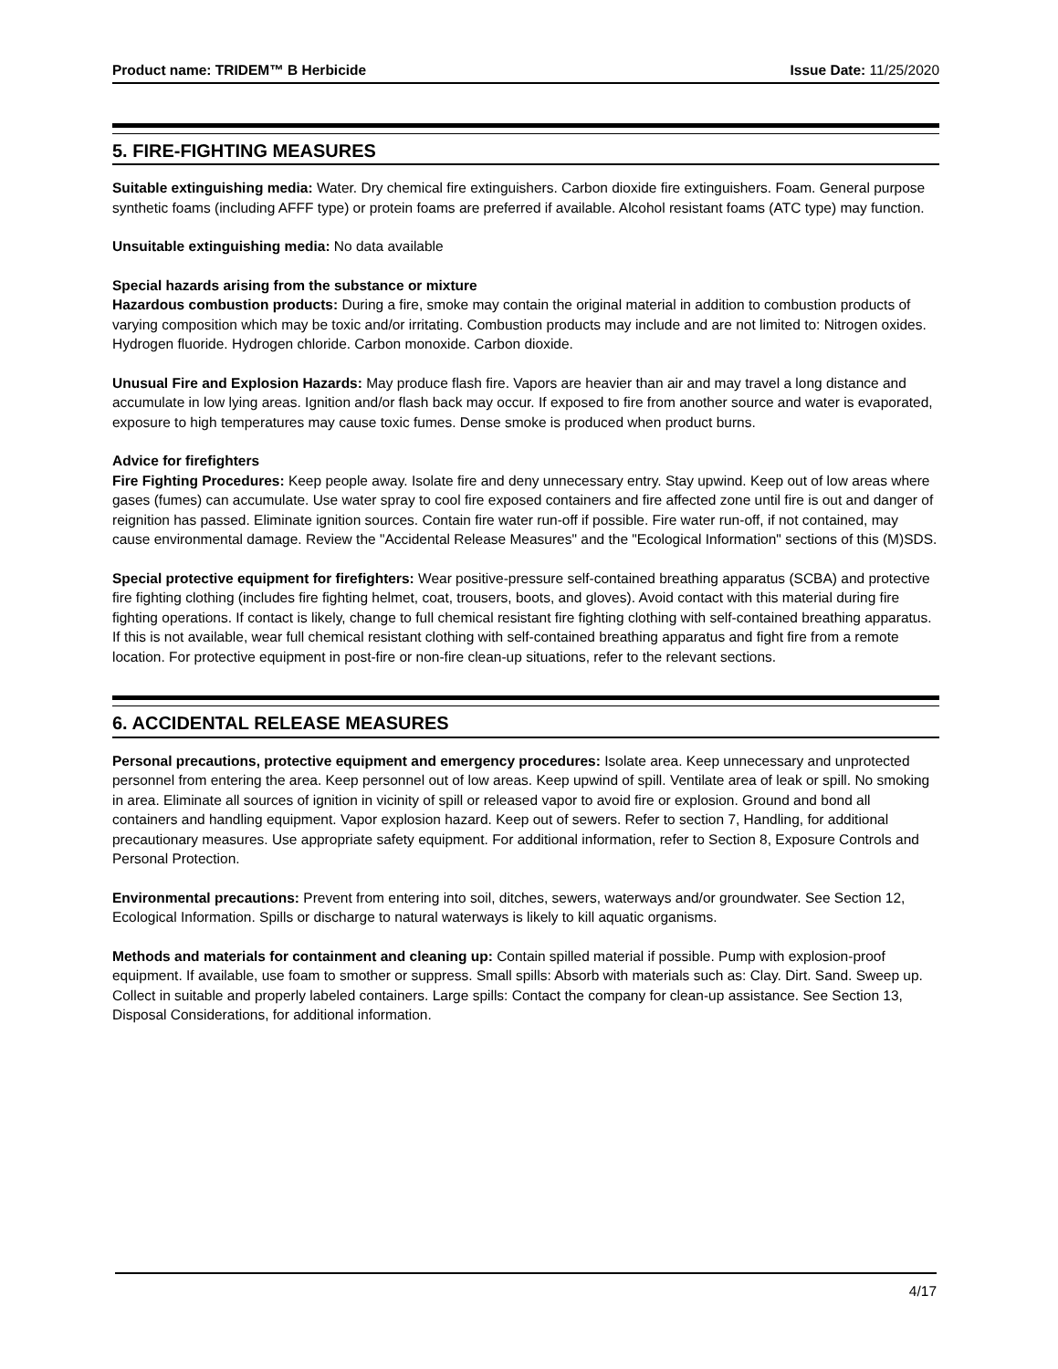Product name: TRIDEM™ B Herbicide Issue Date: 11/25/2020
5. FIRE-FIGHTING MEASURES
Suitable extinguishing media: Water. Dry chemical fire extinguishers. Carbon dioxide fire extinguishers. Foam. General purpose synthetic foams (including AFFF type) or protein foams are preferred if available. Alcohol resistant foams (ATC type) may function.
Unsuitable extinguishing media: No data available
Special hazards arising from the substance or mixture
Hazardous combustion products: During a fire, smoke may contain the original material in addition to combustion products of varying composition which may be toxic and/or irritating. Combustion products may include and are not limited to: Nitrogen oxides. Hydrogen fluoride. Hydrogen chloride. Carbon monoxide. Carbon dioxide.
Unusual Fire and Explosion Hazards: May produce flash fire. Vapors are heavier than air and may travel a long distance and accumulate in low lying areas. Ignition and/or flash back may occur. If exposed to fire from another source and water is evaporated, exposure to high temperatures may cause toxic fumes. Dense smoke is produced when product burns.
Advice for firefighters
Fire Fighting Procedures: Keep people away. Isolate fire and deny unnecessary entry. Stay upwind. Keep out of low areas where gases (fumes) can accumulate. Use water spray to cool fire exposed containers and fire affected zone until fire is out and danger of reignition has passed. Eliminate ignition sources. Contain fire water run-off if possible. Fire water run-off, if not contained, may cause environmental damage. Review the "Accidental Release Measures" and the "Ecological Information" sections of this (M)SDS.
Special protective equipment for firefighters: Wear positive-pressure self-contained breathing apparatus (SCBA) and protective fire fighting clothing (includes fire fighting helmet, coat, trousers, boots, and gloves). Avoid contact with this material during fire fighting operations. If contact is likely, change to full chemical resistant fire fighting clothing with self-contained breathing apparatus. If this is not available, wear full chemical resistant clothing with self-contained breathing apparatus and fight fire from a remote location. For protective equipment in post-fire or non-fire clean-up situations, refer to the relevant sections.
6. ACCIDENTAL RELEASE MEASURES
Personal precautions, protective equipment and emergency procedures: Isolate area. Keep unnecessary and unprotected personnel from entering the area. Keep personnel out of low areas. Keep upwind of spill. Ventilate area of leak or spill. No smoking in area. Eliminate all sources of ignition in vicinity of spill or released vapor to avoid fire or explosion. Ground and bond all containers and handling equipment. Vapor explosion hazard. Keep out of sewers. Refer to section 7, Handling, for additional precautionary measures. Use appropriate safety equipment. For additional information, refer to Section 8, Exposure Controls and Personal Protection.
Environmental precautions: Prevent from entering into soil, ditches, sewers, waterways and/or groundwater. See Section 12, Ecological Information. Spills or discharge to natural waterways is likely to kill aquatic organisms.
Methods and materials for containment and cleaning up: Contain spilled material if possible. Pump with explosion-proof equipment. If available, use foam to smother or suppress. Small spills: Absorb with materials such as: Clay. Dirt. Sand. Sweep up. Collect in suitable and properly labeled containers. Large spills: Contact the company for clean-up assistance. See Section 13, Disposal Considerations, for additional information.
4/17